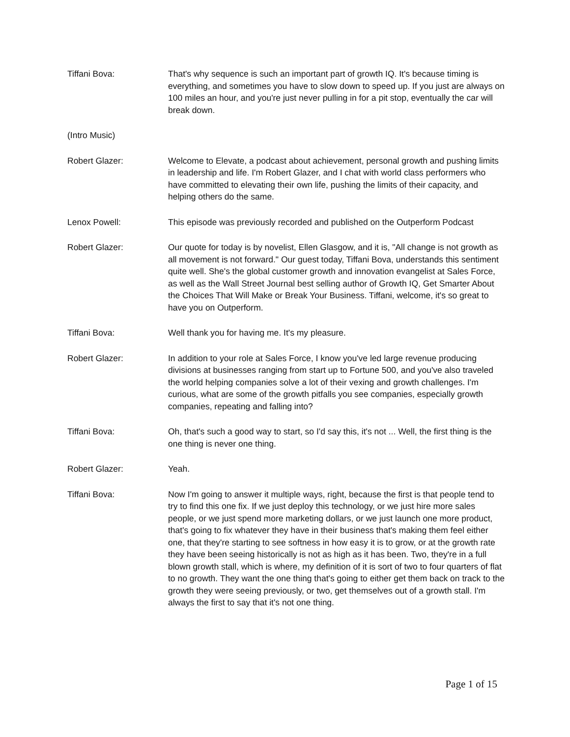Tiffani Bova: That's why sequence is such an important part of growth IQ. It's because timing is everything, and sometimes you have to slow down to speed up. If you just are always on 100 miles an hour, and you're just never pulling in for a pit stop, eventually the car will break down.
(Intro Music)
Robert Glazer: Welcome to Elevate, a podcast about achievement, personal growth and pushing limits in leadership and life. I'm Robert Glazer, and I chat with world class performers who have committed to elevating their own life, pushing the limits of their capacity, and helping others do the same.
Lenox Powell: This episode was previously recorded and published on the Outperform Podcast
Robert Glazer: Our quote for today is by novelist, Ellen Glasgow, and it is, "All change is not growth as all movement is not forward." Our guest today, Tiffani Bova, understands this sentiment quite well. She's the global customer growth and innovation evangelist at Sales Force, as well as the Wall Street Journal best selling author of Growth IQ, Get Smarter About the Choices That Will Make or Break Your Business. Tiffani, welcome, it's so great to have you on Outperform.
Tiffani Bova: Well thank you for having me. It's my pleasure.
Robert Glazer: In addition to your role at Sales Force, I know you've led large revenue producing divisions at businesses ranging from start up to Fortune 500, and you've also traveled the world helping companies solve a lot of their vexing and growth challenges. I'm curious, what are some of the growth pitfalls you see companies, especially growth companies, repeating and falling into?
Tiffani Bova: Oh, that's such a good way to start, so I'd say this, it's not ... Well, the first thing is the one thing is never one thing.
Robert Glazer: Yeah.
Tiffani Bova: Now I'm going to answer it multiple ways, right, because the first is that people tend to try to find this one fix. If we just deploy this technology, or we just hire more sales people, or we just spend more marketing dollars, or we just launch one more product, that's going to fix whatever they have in their business that's making them feel either one, that they're starting to see softness in how easy it is to grow, or at the growth rate they have been seeing historically is not as high as it has been. Two, they're in a full blown growth stall, which is where, my definition of it is sort of two to four quarters of flat to no growth. They want the one thing that's going to either get them back on track to the growth they were seeing previously, or two, get themselves out of a growth stall. I'm always the first to say that it's not one thing.
Page 1 of 15